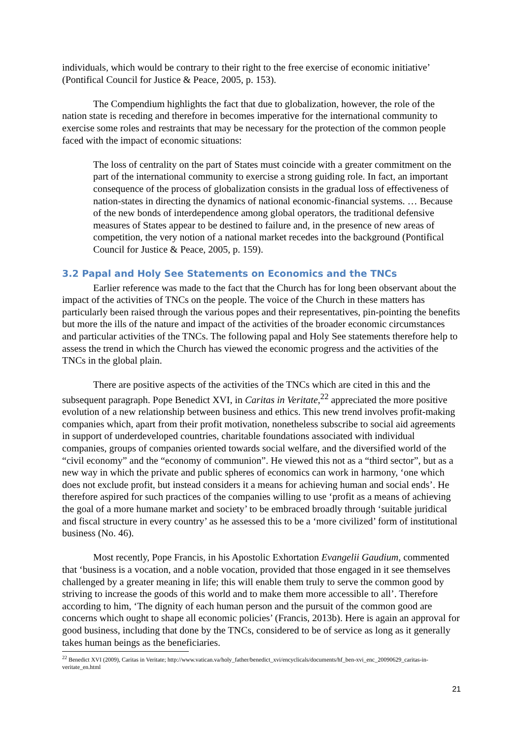individuals, which would be contrary to their right to the free exercise of economic initiative’ (Pontifical Council for Justice & Peace, 2005, p. 153).
The Compendium highlights the fact that due to globalization, however, the role of the nation state is receding and therefore in becomes imperative for the international community to exercise some roles and restraints that may be necessary for the protection of the common people faced with the impact of economic situations:
The loss of centrality on the part of States must coincide with a greater commitment on the part of the international community to exercise a strong guiding role. In fact, an important consequence of the process of globalization consists in the gradual loss of effectiveness of nation-states in directing the dynamics of national economic-financial systems. … Because of the new bonds of interdependence among global operators, the traditional defensive measures of States appear to be destined to failure and, in the presence of new areas of competition, the very notion of a national market recedes into the background (Pontifical Council for Justice & Peace, 2005, p. 159).
3.2 Papal and Holy See Statements on Economics and the TNCs
Earlier reference was made to the fact that the Church has for long been observant about the impact of the activities of TNCs on the people. The voice of the Church in these matters has particularly been raised through the various popes and their representatives, pin-pointing the benefits but more the ills of the nature and impact of the activities of the broader economic circumstances and particular activities of the TNCs. The following papal and Holy See statements therefore help to assess the trend in which the Church has viewed the economic progress and the activities of the TNCs in the global plain.
There are positive aspects of the activities of the TNCs which are cited in this and the subsequent paragraph. Pope Benedict XVI, in Caritas in Veritate,<sup>22</sup> appreciated the more positive evolution of a new relationship between business and ethics. This new trend involves profit-making companies which, apart from their profit motivation, nonetheless subscribe to social aid agreements in support of underdeveloped countries, charitable foundations associated with individual companies, groups of companies oriented towards social welfare, and the diversified world of the “civil economy” and the “economy of communion”. He viewed this not as a “third sector”, but as a new way in which the private and public spheres of economics can work in harmony, ‘one which does not exclude profit, but instead considers it a means for achieving human and social ends’. He therefore aspired for such practices of the companies willing to use ‘profit as a means of achieving the goal of a more humane market and society’ to be embraced broadly through ‘suitable juridical and fiscal structure in every country’ as he assessed this to be a ‘more civilized’ form of institutional business (No. 46).
Most recently, Pope Francis, in his Apostolic Exhortation Evangelii Gaudium, commented that ‘business is a vocation, and a noble vocation, provided that those engaged in it see themselves challenged by a greater meaning in life; this will enable them truly to serve the common good by striving to increase the goods of this world and to make them more accessible to all’. Therefore according to him, ‘The dignity of each human person and the pursuit of the common good are concerns which ought to shape all economic policies’ (Francis, 2013b). Here is again an approval for good business, including that done by the TNCs, considered to be of service as long as it generally takes human beings as the beneficiaries.
<sup>22</sup> Benedict XVI (2009), Caritas in Veritate; http://www.vatican.va/holy_father/benedict_xvi/encyclicals/documents/hf_ben-xvi_enc_20090629_caritas-in-veritate_en.html
21